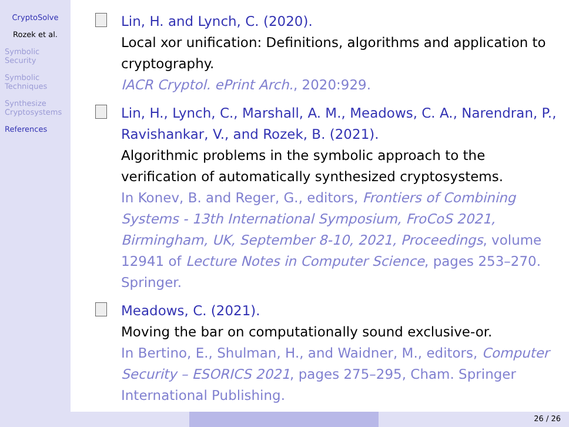CryptoSolve
Rozek et al.
Symbolic Security
Symbolic Techniques
Synthesize Cryptosystems
References
Lin, H. and Lynch, C. (2020).
Local xor unification: Definitions, algorithms and application to cryptography.
IACR Cryptol. ePrint Arch., 2020:929.
Lin, H., Lynch, C., Marshall, A. M., Meadows, C. A., Narendran, P., Ravishankar, V., and Rozek, B. (2021).
Algorithmic problems in the symbolic approach to the verification of automatically synthesized cryptosystems.
In Konev, B. and Reger, G., editors, Frontiers of Combining Systems - 13th International Symposium, FroCoS 2021, Birmingham, UK, September 8-10, 2021, Proceedings, volume 12941 of Lecture Notes in Computer Science, pages 253–270. Springer.
Meadows, C. (2021).
Moving the bar on computationally sound exclusive-or.
In Bertino, E., Shulman, H., and Waidner, M., editors, Computer Security – ESORICS 2021, pages 275–295, Cham. Springer International Publishing.
26 / 26